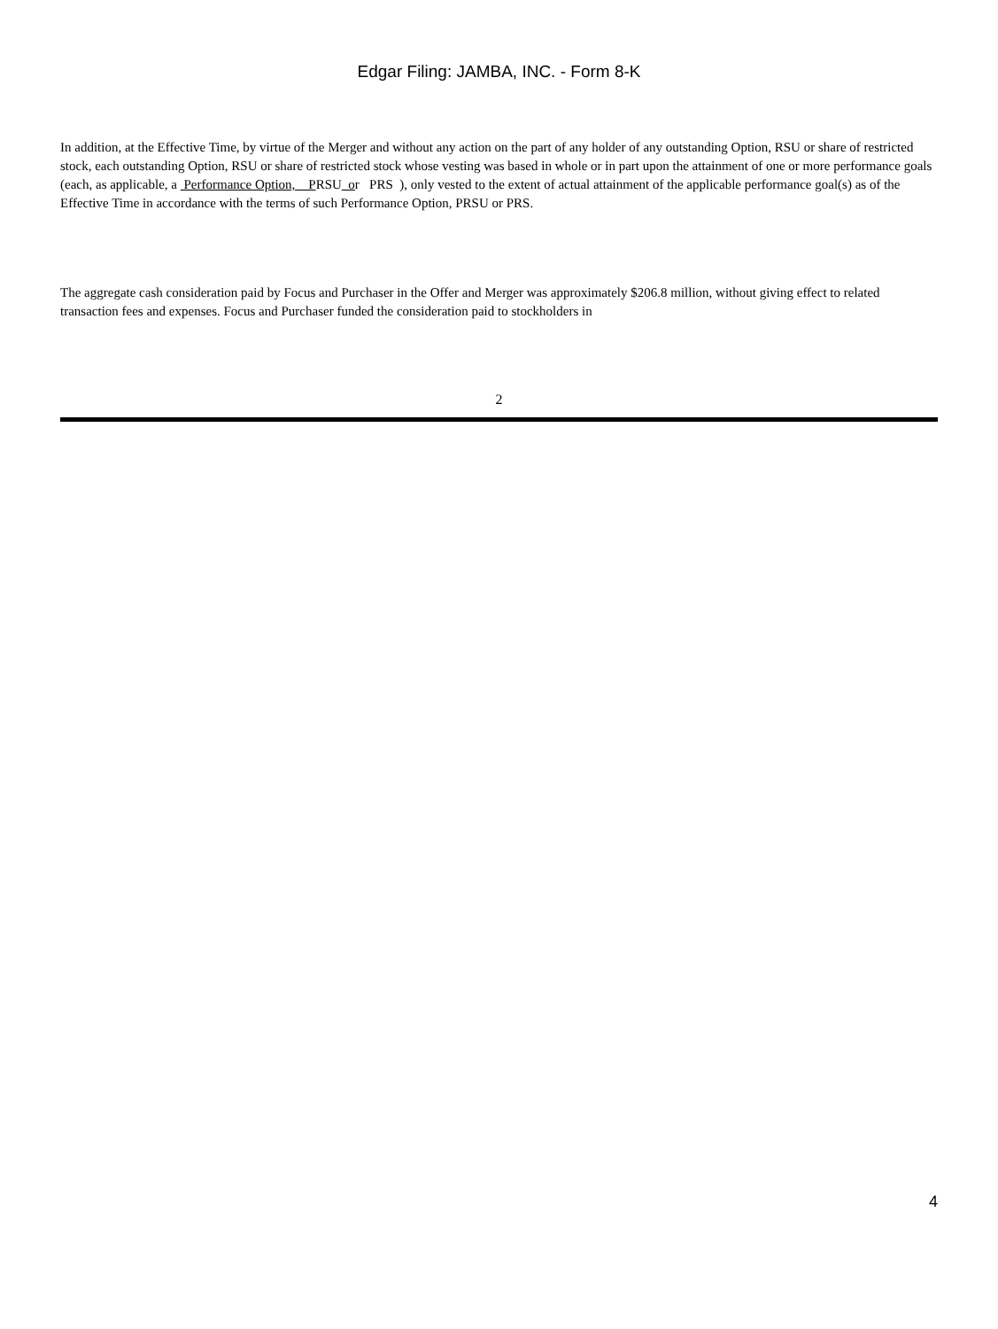Edgar Filing: JAMBA, INC. - Form 8-K
In addition, at the Effective Time, by virtue of the Merger and without any action on the part of any holder of any outstanding Option, RSU or share of restricted stock, each outstanding Option, RSU or share of restricted stock whose vesting was based in whole or in part upon the attainment of one or more performance goals (each, as applicable, a Performance Option, PRSU or PRS ), only vested to the extent of actual attainment of the applicable performance goal(s) as of the Effective Time in accordance with the terms of such Performance Option, PRSU or PRS.
The aggregate cash consideration paid by Focus and Purchaser in the Offer and Merger was approximately $206.8 million, without giving effect to related transaction fees and expenses. Focus and Purchaser funded the consideration paid to stockholders in
2
4